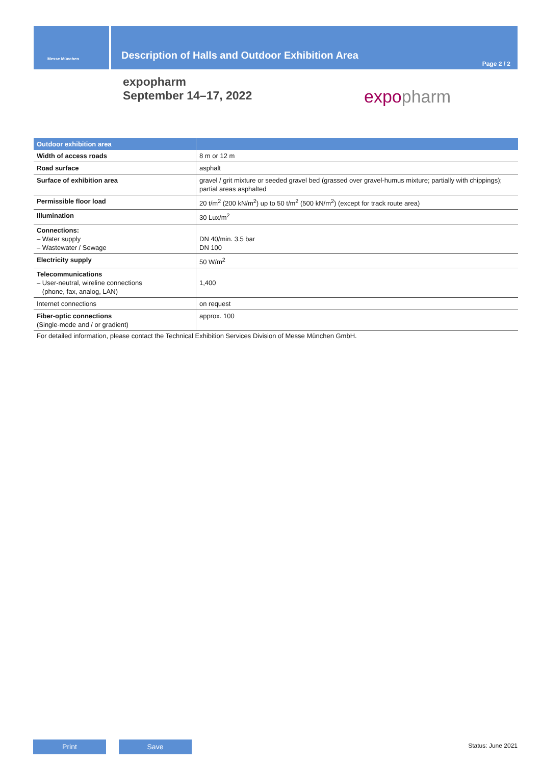Messe München
Description of Halls and Outdoor Exhibition Area
Page 2 / 2
expopharm
September 14–17, 2022
expopharm
| Outdoor exhibition area | |
| --- | --- |
| Width of access roads | 8 m or 12 m |
| Road surface | asphalt |
| Surface of exhibition area | gravel / grit mixture or seeded gravel bed (grassed over gravel-humus mixture; partially with chippings); partial areas asphalted |
| Permissible floor load | 20 t/m<sup>2</sup> (200 kN/m<sup>2</sup>) up to 50 t/m<sup>2</sup> (500 kN/m<sup>2</sup>) (except for track route area) |
| Illumination | 30 Lux/m<sup>2</sup> |
| Connections: – Water supply – Wastewater / Sewage | DN 40/min. 3.5 bar DN 100 |
| Electricity supply | 50 W/m<sup>2</sup> |
| Telecommunications – User-neutral, wireline connections (phone, fax, analog, LAN) | 1,400 |
| Internet connections | on request |
| Fiber-optic connections (Single-mode and / or gradient) | approx. 100 |
For detailed information, please contact the Technical Exhibition Services Division of Messe München GmbH.
Print Save Status: June 2021